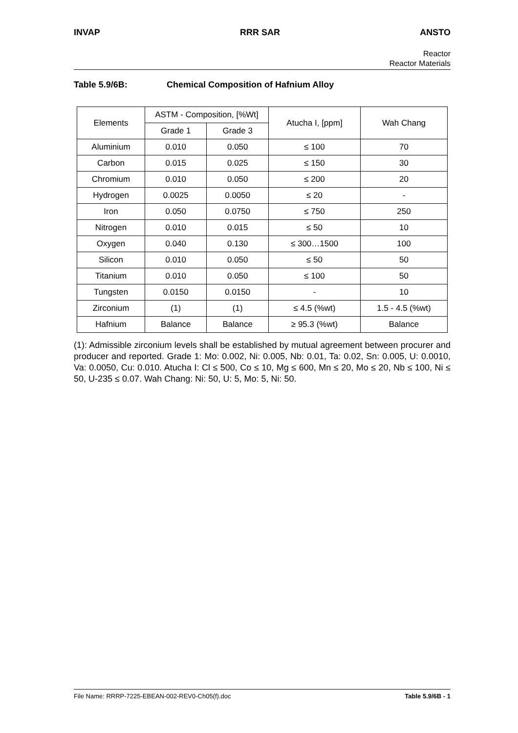INVAP RRR SAR ANSTO
Reactor
Reactor Materials
Table 5.9/6B: Chemical Composition of Hafnium Alloy
| Elements | ASTM - Composition, [%Wt] | | Atucha I, [ppm] | Wah Chang |
| --- | --- | --- | --- | --- |
| | Grade 1 | Grade 3 | | |
| Aluminium | 0.010 | 0.050 | ≤ 100 | 70 |
| Carbon | 0.015 | 0.025 | ≤ 150 | 30 |
| Chromium | 0.010 | 0.050 | ≤ 200 | 20 |
| Hydrogen | 0.0025 | 0.0050 | ≤ 20 | - |
| Iron | 0.050 | 0.0750 | ≤ 750 | 250 |
| Nitrogen | 0.010 | 0.015 | ≤ 50 | 10 |
| Oxygen | 0.040 | 0.130 | ≤ 300…1500 | 100 |
| Silicon | 0.010 | 0.050 | ≤ 50 | 50 |
| Titanium | 0.010 | 0.050 | ≤ 100 | 50 |
| Tungsten | 0.0150 | 0.0150 | - | 10 |
| Zirconium | (1) | (1) | ≤ 4.5 (%wt) | 1.5 - 4.5 (%wt) |
| Hafnium | Balance | Balance | ≥ 95.3 (%wt) | Balance |
(1): Admissible zirconium levels shall be established by mutual agreement between procurer and producer and reported. Grade 1: Mo: 0.002, Ni: 0.005, Nb: 0.01, Ta: 0.02, Sn: 0.005, U: 0.0010, Va: 0.0050, Cu: 0.010. Atucha I: Cl ≤ 500, Co ≤ 10, Mg ≤ 600, Mn ≤ 20, Mo ≤ 20, Nb ≤ 100, Ni ≤ 50, U-235 ≤ 0.07. Wah Chang: Ni: 50, U: 5, Mo: 5, Ni: 50.
File Name: RRRP-7225-EBEAN-002-REV0-Ch05(f).doc Table 5.9/6B - 1